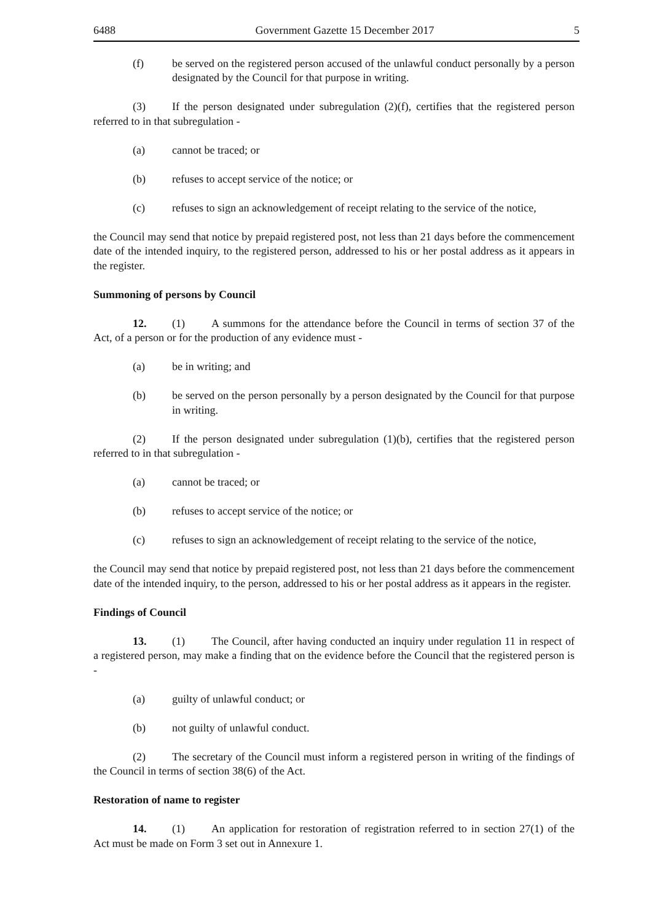6488 Government Gazette 15 December 2017 5
(f) be served on the registered person accused of the unlawful conduct personally by a person designated by the Council for that purpose in writing.
(3) If the person designated under subregulation (2)(f), certifies that the registered person referred to in that subregulation -
(a) cannot be traced; or
(b) refuses to accept service of the notice; or
(c) refuses to sign an acknowledgement of receipt relating to the service of the notice,
the Council may send that notice by prepaid registered post, not less than 21 days before the commencement date of the intended inquiry, to the registered person, addressed to his or her postal address as it appears in the register.
Summoning of persons by Council
12. (1) A summons for the attendance before the Council in terms of section 37 of the Act, of a person or for the production of any evidence must -
(a) be in writing; and
(b) be served on the person personally by a person designated by the Council for that purpose in writing.
(2) If the person designated under subregulation (1)(b), certifies that the registered person referred to in that subregulation -
(a) cannot be traced; or
(b) refuses to accept service of the notice; or
(c) refuses to sign an acknowledgement of receipt relating to the service of the notice,
the Council may send that notice by prepaid registered post, not less than 21 days before the commencement date of the intended inquiry, to the person, addressed to his or her postal address as it appears in the register.
Findings of Council
13. (1) The Council, after having conducted an inquiry under regulation 11 in respect of a registered person, may make a finding that on the evidence before the Council that the registered person is -
(a) guilty of unlawful conduct; or
(b) not guilty of unlawful conduct.
(2) The secretary of the Council must inform a registered person in writing of the findings of the Council in terms of section 38(6) of the Act.
Restoration of name to register
14. (1) An application for restoration of registration referred to in section 27(1) of the Act must be made on Form 3 set out in Annexure 1.